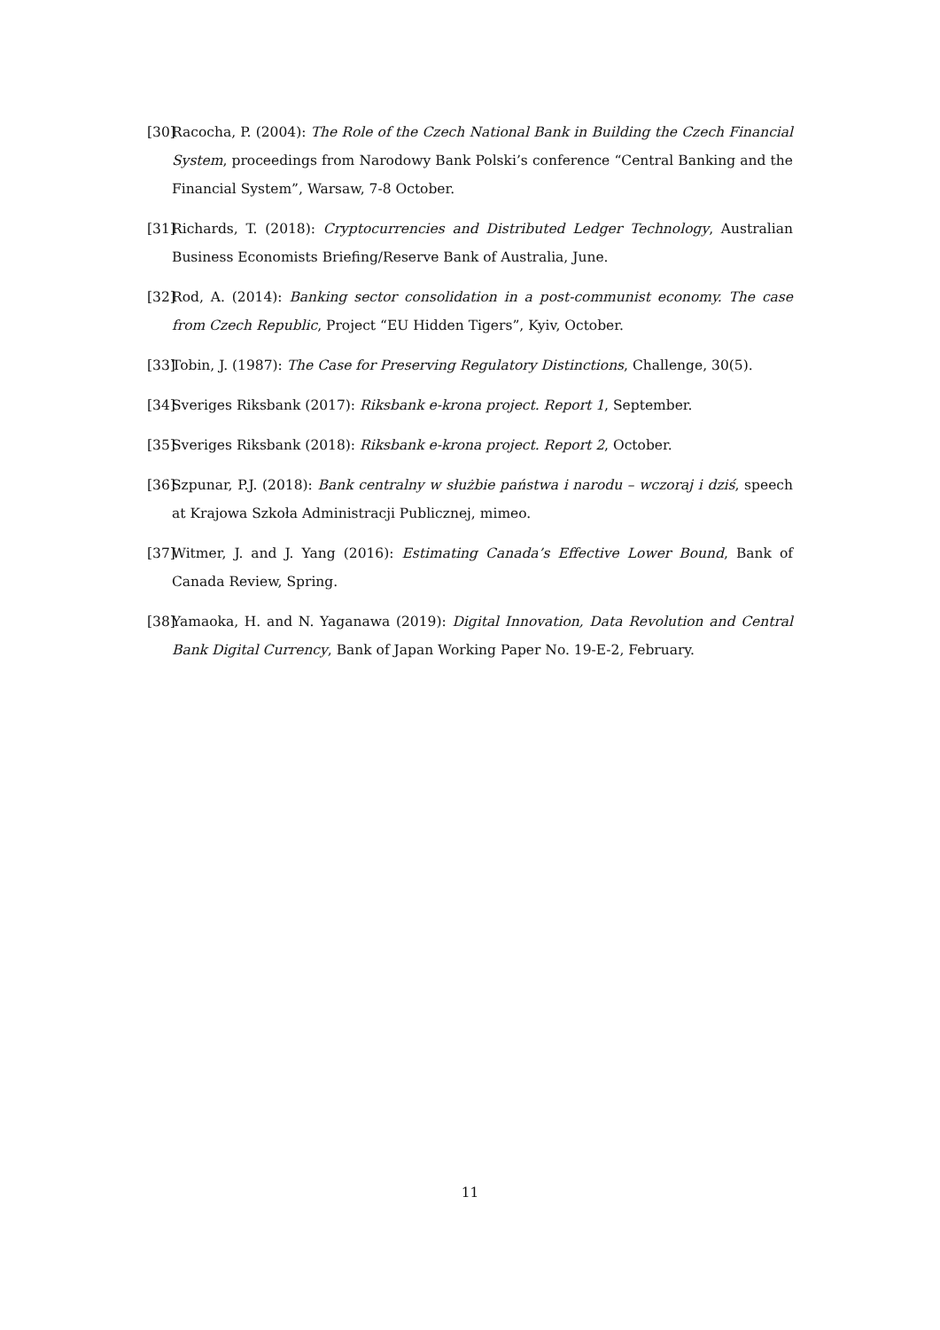[30] Racocha, P. (2004): The Role of the Czech National Bank in Building the Czech Financial System, proceedings from Narodowy Bank Polski’s conference “Central Banking and the Financial System”, Warsaw, 7-8 October.
[31] Richards, T. (2018): Cryptocurrencies and Distributed Ledger Technology, Australian Business Economists Briefing/Reserve Bank of Australia, June.
[32] Rod, A. (2014): Banking sector consolidation in a post-communist economy. The case from Czech Republic, Project “EU Hidden Tigers”, Kyiv, October.
[33] Tobin, J. (1987): The Case for Preserving Regulatory Distinctions, Challenge, 30(5).
[34] Sveriges Riksbank (2017): Riksbank e-krona project. Report 1, September.
[35] Sveriges Riksbank (2018): Riksbank e-krona project. Report 2, October.
[36] Szpunar, P.J. (2018): Bank centralny w służbie państwa i narodu – wczoraj i dziś, speech at Krajowa Szkoła Administracji Publicznej, mimeo.
[37] Witmer, J. and J. Yang (2016): Estimating Canada’s Effective Lower Bound, Bank of Canada Review, Spring.
[38] Yamaoka, H. and N. Yaganawa (2019): Digital Innovation, Data Revolution and Central Bank Digital Currency, Bank of Japan Working Paper No. 19-E-2, February.
11